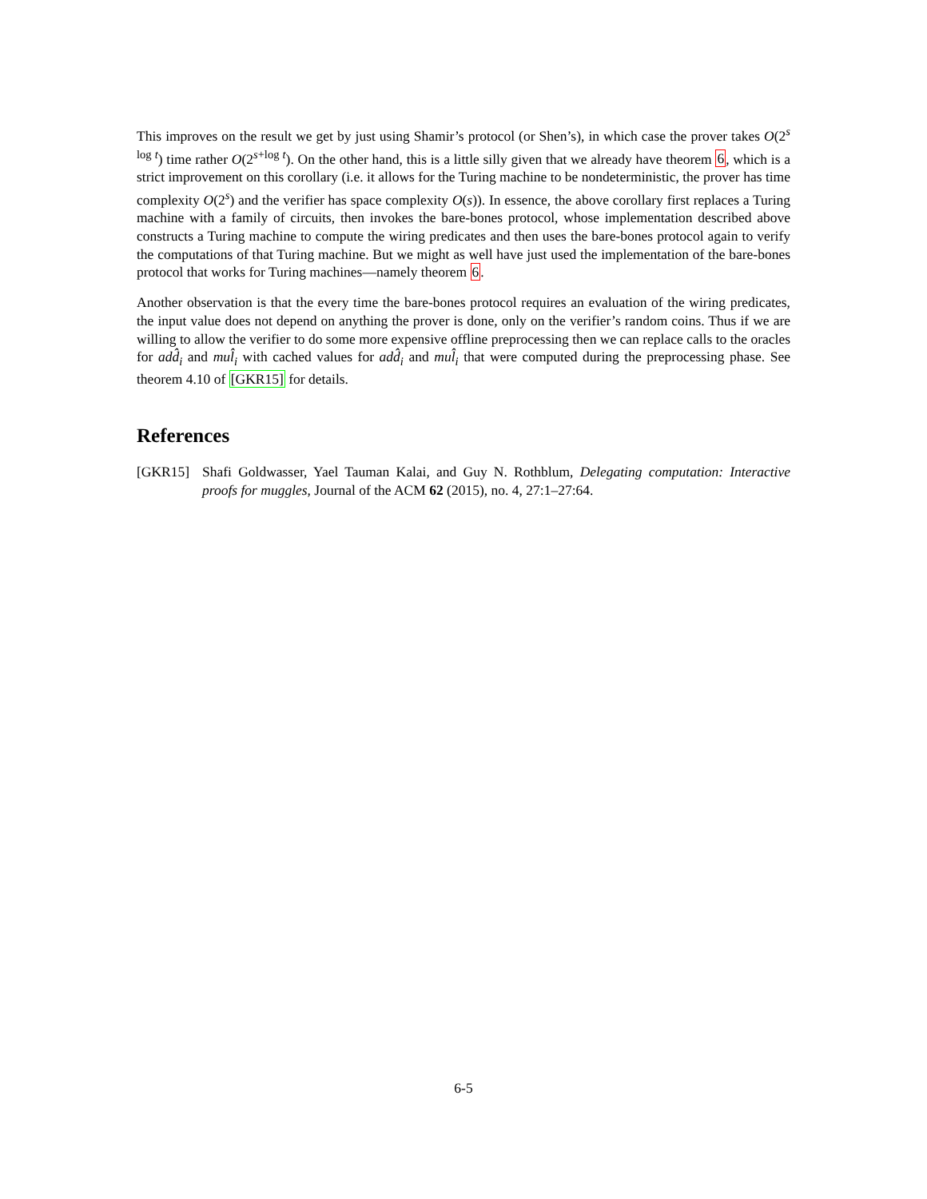This improves on the result we get by just using Shamir’s protocol (or Shen’s), in which case the prover takes O(2<sup>s log t</sup>) time rather O(2<sup>s+log t</sup>). On the other hand, this is a little silly given that we already have theorem 6, which is a strict improvement on this corollary (i.e. it allows for the Turing machine to be nondeterministic, the prover has time complexity O(2<sup>s</sup>) and the verifier has space complexity O(s)). In essence, the above corollary first replaces a Turing machine with a family of circuits, then invokes the bare-bones protocol, whose implementation described above constructs a Turing machine to compute the wiring predicates and then uses the bare-bones protocol again to verify the computations of that Turing machine. But we might as well have just used the implementation of the bare-bones protocol that works for Turing machines—namely theorem 6.
Another observation is that the every time the bare-bones protocol requires an evaluation of the wiring predicates, the input value does not depend on anything the prover is done, only on the verifier’s random coins. Thus if we are willing to allow the verifier to do some more expensive offline preprocessing then we can replace calls to the oracles for add̂<sub>i</sub> and mul̂<sub>i</sub> with cached values for add̂<sub>i</sub> and mul̂<sub>i</sub> that were computed during the preprocessing phase. See theorem 4.10 of [GKR15] for details.
References
[GKR15] Shafi Goldwasser, Yael Tauman Kalai, and Guy N. Rothblum, Delegating computation: Interactive proofs for muggles, Journal of the ACM 62 (2015), no. 4, 27:1–27:64.
6-5